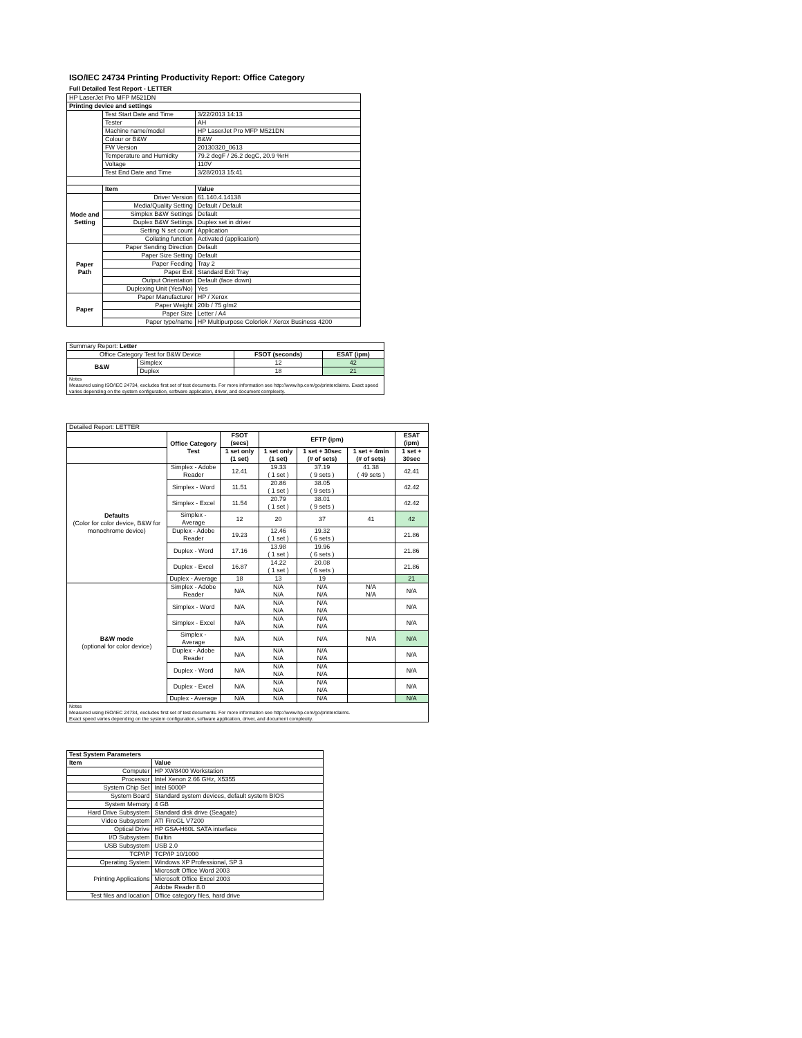ISO/IEC 24734 Printing Productivity Report: Office Category
Full Detailed Test Report - LETTER
| HP LaserJet Pro MFP M521DN | | |
| Printing device and settings | | |
| | Test Start Date and Time | 3/22/2013 14:13 |
| | Tester | AH |
| | Machine name/model | HP LaserJet Pro MFP M521DN |
| | Colour or B&W | B&W |
| | FW Version | 20130320_0613 |
| | Temperature and Humidity | 79.2 degF / 26.2 degC, 20.9 %rH |
| | Voltage | 110V |
| | Test End Date and Time | 3/28/2013 15:41 |
| | Item | Value |
| Mode and Setting | Driver Version | 61.140.4.14138 |
| | Media/Quality Setting | Default / Default |
| | Simplex B&W Settings | Default |
| | Duplex B&W Settings | Duplex set in driver |
| | Setting N set count | Application |
| | Collating function | Activated (application) |
| Paper Path | Paper Sending Direction | Default |
| | Paper Size Setting | Default |
| | Paper Feeding | Tray 2 |
| | Paper Exit | Standard Exit Tray |
| | Output Orientation | Default (face down) |
| | Duplexing Unit (Yes/No) | Yes |
| Paper | Paper Manufacturer | HP / Xerox |
| | Paper Weight | 20lb / 75 g/m2 |
| | Paper Size | Letter / A4 |
| | Paper type/name | HP Multipurpose Colorlok / Xerox Business 4200 |
| Summary Report: Letter | | | |
| Office Category Test for B&W Device | | FSOT (seconds) | ESAT (ipm) |
| B&W | Simplex | 12 | 42 |
| | Duplex | 18 | 21 |
| Notes Measured using ISO/IEC 24734, excludes first set of test documents. For more information see http://www.hp.com/go/printerclaims. Exact speed varies depending on the system configuration, software application, driver, and document complexity. | | | |
| Detailed Report: LETTER | | | | | | |
| | Office Category Test | FSOT (secs) | EFTP (ipm) | | | ESAT (ipm) |
| | | 1 set only (1 set) | 1 set only (1 set) | 1 set + 30sec (# of sets) | 1 set + 4min (# of sets) | 1 set + 30sec |
| Defaults (Color for color device, B&W for monochrome device) | Simplex - Adobe Reader | 12.41 | 19.33 ( 1 set ) | 37.19 ( 9 sets ) | 41.38 ( 49 sets ) | 42.41 |
| | Simplex - Word | 11.51 | 20.86 ( 1 set ) | 38.05 ( 9 sets ) | | 42.42 |
| | Simplex - Excel | 11.54 | 20.79 ( 1 set ) | 38.01 ( 9 sets ) | | 42.42 |
| | Simplex - Average | 12 | 20 | 37 | 41 | 42 |
| | Duplex - Adobe Reader | 19.23 | 12.46 ( 1 set ) | 19.32 ( 6 sets ) | | 21.86 |
| | Duplex - Word | 17.16 | 13.98 ( 1 set ) | 19.96 ( 6 sets ) | | 21.86 |
| | Duplex - Excel | 16.87 | 14.22 ( 1 set ) | 20.08 ( 6 sets ) | | 21.86 |
| | Duplex - Average | 18 | 13 | 19 | | 21 |
| B&W mode (optional for color device) | Simplex - Adobe Reader | N/A | N/A N/A | N/A N/A | N/A N/A | N/A |
| | Simplex - Word | N/A | N/A N/A | N/A N/A | | N/A |
| | Simplex - Excel | N/A | N/A N/A | N/A N/A | | N/A |
| | Simplex - Average | N/A | N/A | N/A | N/A | N/A |
| | Duplex - Adobe Reader | N/A | N/A N/A | N/A N/A | | N/A |
| | Duplex - Word | N/A | N/A N/A | N/A N/A | | N/A |
| | Duplex - Excel | N/A | N/A N/A | N/A N/A | | N/A |
| | Duplex - Average | N/A | N/A | N/A | | N/A |
| Notes Measured using ISO/IEC 24734, excludes first set of test documents. For more information see http://www.hp.com/go/printerclaims. Exact speed varies depending on the system configuration, software application, driver, and document complexity. | | | | | | |
| Test System Parameters | |
| --- | --- |
| Item | Value |
| Computer | HP XW8400 Workstation |
| Processor | Intel Xenon 2.66 GHz, X5355 |
| System Chip Set | Intel 5000P |
| System Board | Standard system devices, default system BIOS |
| System Memory | 4 GB |
| Hard Drive Subsystem | Standard disk drive (Seagate) |
| Video Subsystem | ATI FireGL V7200 |
| Optical Drive | HP GSA-H60L SATA interface |
| I/O Subsystem | Builtin |
| USB Subsystem | USB 2.0 |
| TCP/IP | TCP/IP 10/1000 |
| Operating System | Windows XP Professional, SP 3 |
| Printing Applications | Microsoft Office Word 2003 |
| | Microsoft Office Excel 2003 |
| | Adobe Reader 8.0 |
| Test files and location | Office category files, hard drive |